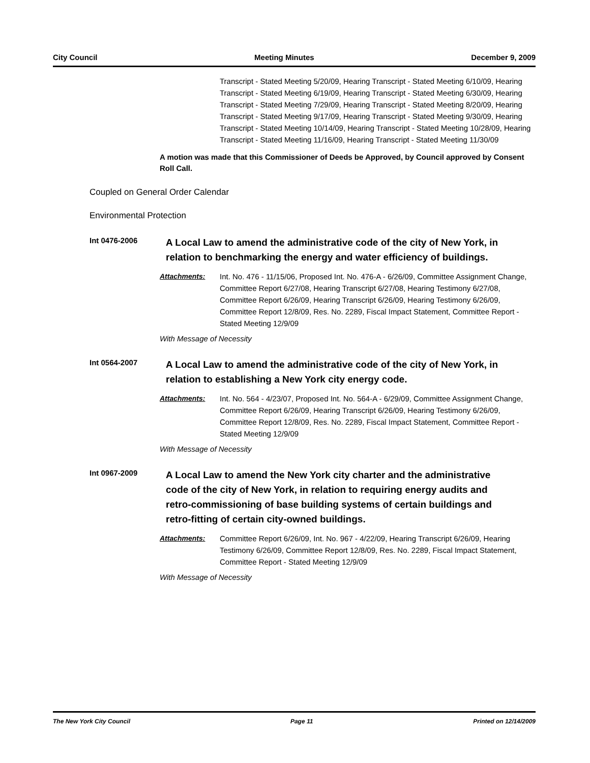City Council Meeting Minutes December 9, 2009
Transcript - Stated Meeting 5/20/09, Hearing Transcript - Stated Meeting 6/10/09, Hearing Transcript - Stated Meeting 6/19/09, Hearing Transcript - Stated Meeting 6/30/09, Hearing Transcript - Stated Meeting 7/29/09, Hearing Transcript - Stated Meeting 8/20/09, Hearing Transcript - Stated Meeting 9/17/09, Hearing Transcript - Stated Meeting 9/30/09, Hearing Transcript - Stated Meeting 10/14/09, Hearing Transcript - Stated Meeting 10/28/09, Hearing Transcript - Stated Meeting 11/16/09, Hearing Transcript - Stated Meeting 11/30/09
A motion was made that this Commissioner of Deeds be Approved, by Council approved by Consent Roll Call.
Coupled on General Order Calendar
Environmental Protection
Int 0476-2006
A Local Law to amend the administrative code of the city of New York, in relation to benchmarking the energy and water efficiency of buildings.
Attachments: Int. No. 476 - 11/15/06, Proposed Int. No. 476-A - 6/26/09, Committee Assignment Change, Committee Report 6/27/08, Hearing Transcript 6/27/08, Hearing Testimony 6/27/08, Committee Report 6/26/09, Hearing Transcript 6/26/09, Hearing Testimony 6/26/09, Committee Report 12/8/09, Res. No. 2289, Fiscal Impact Statement, Committee Report - Stated Meeting 12/9/09
With Message of Necessity
Int 0564-2007
A Local Law to amend the administrative code of the city of New York, in relation to establishing a New York city energy code.
Attachments: Int. No. 564 - 4/23/07, Proposed Int. No. 564-A - 6/29/09, Committee Assignment Change, Committee Report 6/26/09, Hearing Transcript 6/26/09, Hearing Testimony 6/26/09, Committee Report 12/8/09, Res. No. 2289, Fiscal Impact Statement, Committee Report - Stated Meeting 12/9/09
With Message of Necessity
Int 0967-2009
A Local Law to amend the New York city charter and the administrative code of the city of New York, in relation to requiring energy audits and retro-commissioning of base building systems of certain buildings and retro-fitting of certain city-owned buildings.
Attachments: Committee Report 6/26/09, Int. No. 967 - 4/22/09, Hearing Transcript 6/26/09, Hearing Testimony 6/26/09, Committee Report 12/8/09, Res. No. 2289, Fiscal Impact Statement, Committee Report - Stated Meeting 12/9/09
With Message of Necessity
The New York City Council Page 11 Printed on 12/14/2009